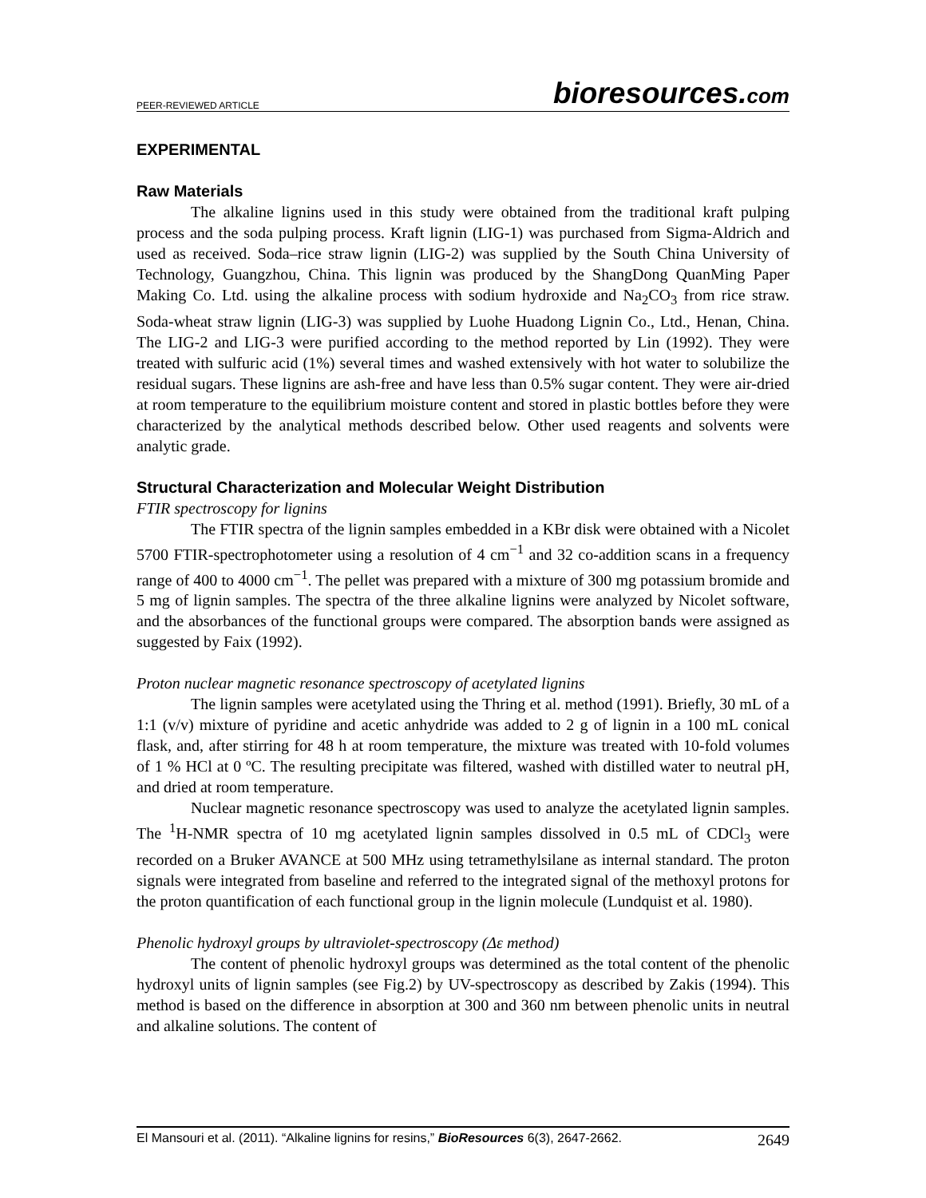PEER-REVIEWED ARTICLE bioresources.com
EXPERIMENTAL
Raw Materials
The alkaline lignins used in this study were obtained from the traditional kraft pulping process and the soda pulping process. Kraft lignin (LIG-1) was purchased from Sigma-Aldrich and used as received. Soda–rice straw lignin (LIG-2) was supplied by the South China University of Technology, Guangzhou, China. This lignin was produced by the ShangDong QuanMing Paper Making Co. Ltd. using the alkaline process with sodium hydroxide and Na<sub>2</sub>CO<sub>3</sub> from rice straw. Soda-wheat straw lignin (LIG-3) was supplied by Luohe Huadong Lignin Co., Ltd., Henan, China. The LIG-2 and LIG-3 were purified according to the method reported by Lin (1992). They were treated with sulfuric acid (1%) several times and washed extensively with hot water to solubilize the residual sugars. These lignins are ash-free and have less than 0.5% sugar content. They were air-dried at room temperature to the equilibrium moisture content and stored in plastic bottles before they were characterized by the analytical methods described below. Other used reagents and solvents were analytic grade.
Structural Characterization and Molecular Weight Distribution
FTIR spectroscopy for lignins
The FTIR spectra of the lignin samples embedded in a KBr disk were obtained with a Nicolet 5700 FTIR-spectrophotometer using a resolution of 4 cm<sup>−1</sup> and 32 co-addition scans in a frequency range of 400 to 4000 cm<sup>−1</sup>. The pellet was prepared with a mixture of 300 mg potassium bromide and 5 mg of lignin samples. The spectra of the three alkaline lignins were analyzed by Nicolet software, and the absorbances of the functional groups were compared. The absorption bands were assigned as suggested by Faix (1992).
Proton nuclear magnetic resonance spectroscopy of acetylated lignins
The lignin samples were acetylated using the Thring et al. method (1991). Briefly, 30 mL of a 1:1 (v/v) mixture of pyridine and acetic anhydride was added to 2 g of lignin in a 100 mL conical flask, and, after stirring for 48 h at room temperature, the mixture was treated with 10-fold volumes of 1 % HCl at 0 ºC. The resulting precipitate was filtered, washed with distilled water to neutral pH, and dried at room temperature.
Nuclear magnetic resonance spectroscopy was used to analyze the acetylated lignin samples. The <sup>1</sup>H-NMR spectra of 10 mg acetylated lignin samples dissolved in 0.5 mL of CDCl<sub>3</sub> were recorded on a Bruker AVANCE at 500 MHz using tetramethylsilane as internal standard. The proton signals were integrated from baseline and referred to the integrated signal of the methoxyl protons for the proton quantification of each functional group in the lignin molecule (Lundquist et al. 1980).
Phenolic hydroxyl groups by ultraviolet-spectroscopy (Δε method)
The content of phenolic hydroxyl groups was determined as the total content of the phenolic hydroxyl units of lignin samples (see Fig.2) by UV-spectroscopy as described by Zakis (1994). This method is based on the difference in absorption at 300 and 360 nm between phenolic units in neutral and alkaline solutions. The content of
El Mansouri et al. (2011). “Alkaline lignins for resins,” BioResources 6(3), 2647-2662. 2649